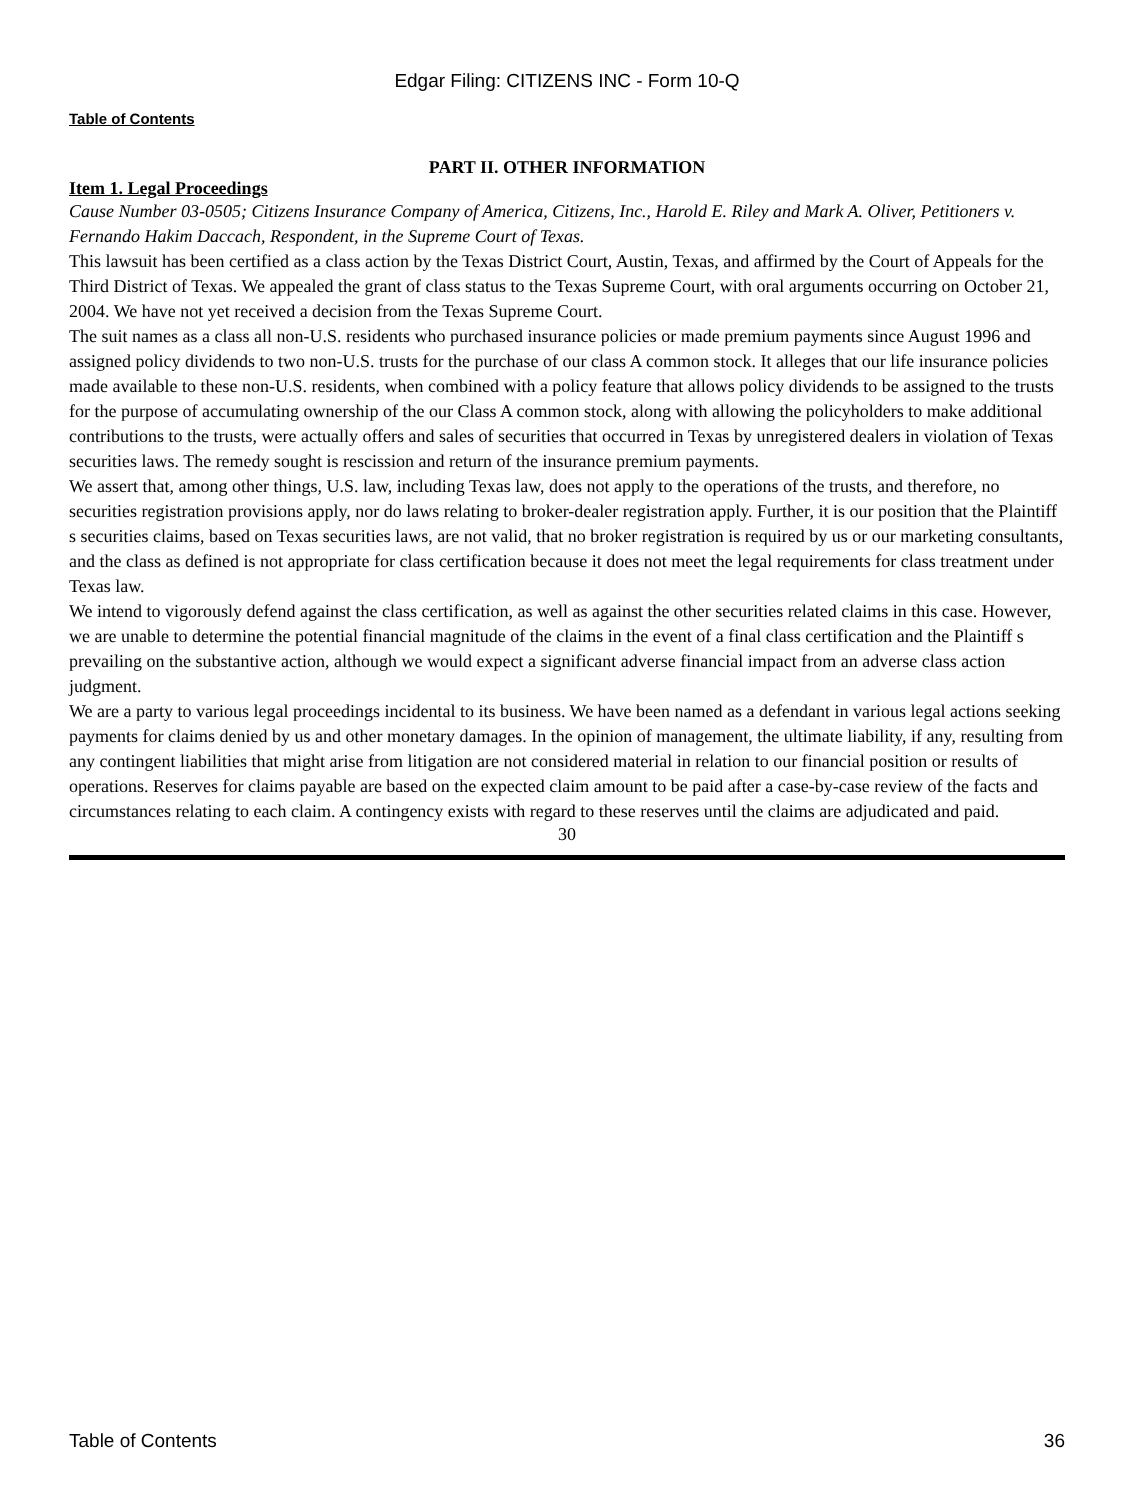Edgar Filing: CITIZENS INC - Form 10-Q
Table of Contents
PART II. OTHER INFORMATION
Item 1. Legal Proceedings
Cause Number 03-0505; Citizens Insurance Company of America, Citizens, Inc., Harold E. Riley and Mark A. Oliver, Petitioners v. Fernando Hakim Daccach, Respondent, in the Supreme Court of Texas.
This lawsuit has been certified as a class action by the Texas District Court, Austin, Texas, and affirmed by the Court of Appeals for the Third District of Texas. We appealed the grant of class status to the Texas Supreme Court, with oral arguments occurring on October 21, 2004. We have not yet received a decision from the Texas Supreme Court.
The suit names as a class all non-U.S. residents who purchased insurance policies or made premium payments since August 1996 and assigned policy dividends to two non-U.S. trusts for the purchase of our class A common stock. It alleges that our life insurance policies made available to these non-U.S. residents, when combined with a policy feature that allows policy dividends to be assigned to the trusts for the purpose of accumulating ownership of the our Class A common stock, along with allowing the policyholders to make additional contributions to the trusts, were actually offers and sales of securities that occurred in Texas by unregistered dealers in violation of Texas securities laws. The remedy sought is rescission and return of the insurance premium payments.
We assert that, among other things, U.S. law, including Texas law, does not apply to the operations of the trusts, and therefore, no securities registration provisions apply, nor do laws relating to broker-dealer registration apply. Further, it is our position that the Plaintiff s securities claims, based on Texas securities laws, are not valid, that no broker registration is required by us or our marketing consultants, and the class as defined is not appropriate for class certification because it does not meet the legal requirements for class treatment under Texas law.
We intend to vigorously defend against the class certification, as well as against the other securities related claims in this case. However, we are unable to determine the potential financial magnitude of the claims in the event of a final class certification and the Plaintiff s prevailing on the substantive action, although we would expect a significant adverse financial impact from an adverse class action judgment.
We are a party to various legal proceedings incidental to its business. We have been named as a defendant in various legal actions seeking payments for claims denied by us and other monetary damages. In the opinion of management, the ultimate liability, if any, resulting from any contingent liabilities that might arise from litigation are not considered material in relation to our financial position or results of operations. Reserves for claims payable are based on the expected claim amount to be paid after a case-by-case review of the facts and circumstances relating to each claim. A contingency exists with regard to these reserves until the claims are adjudicated and paid.
30
Table of Contents 36